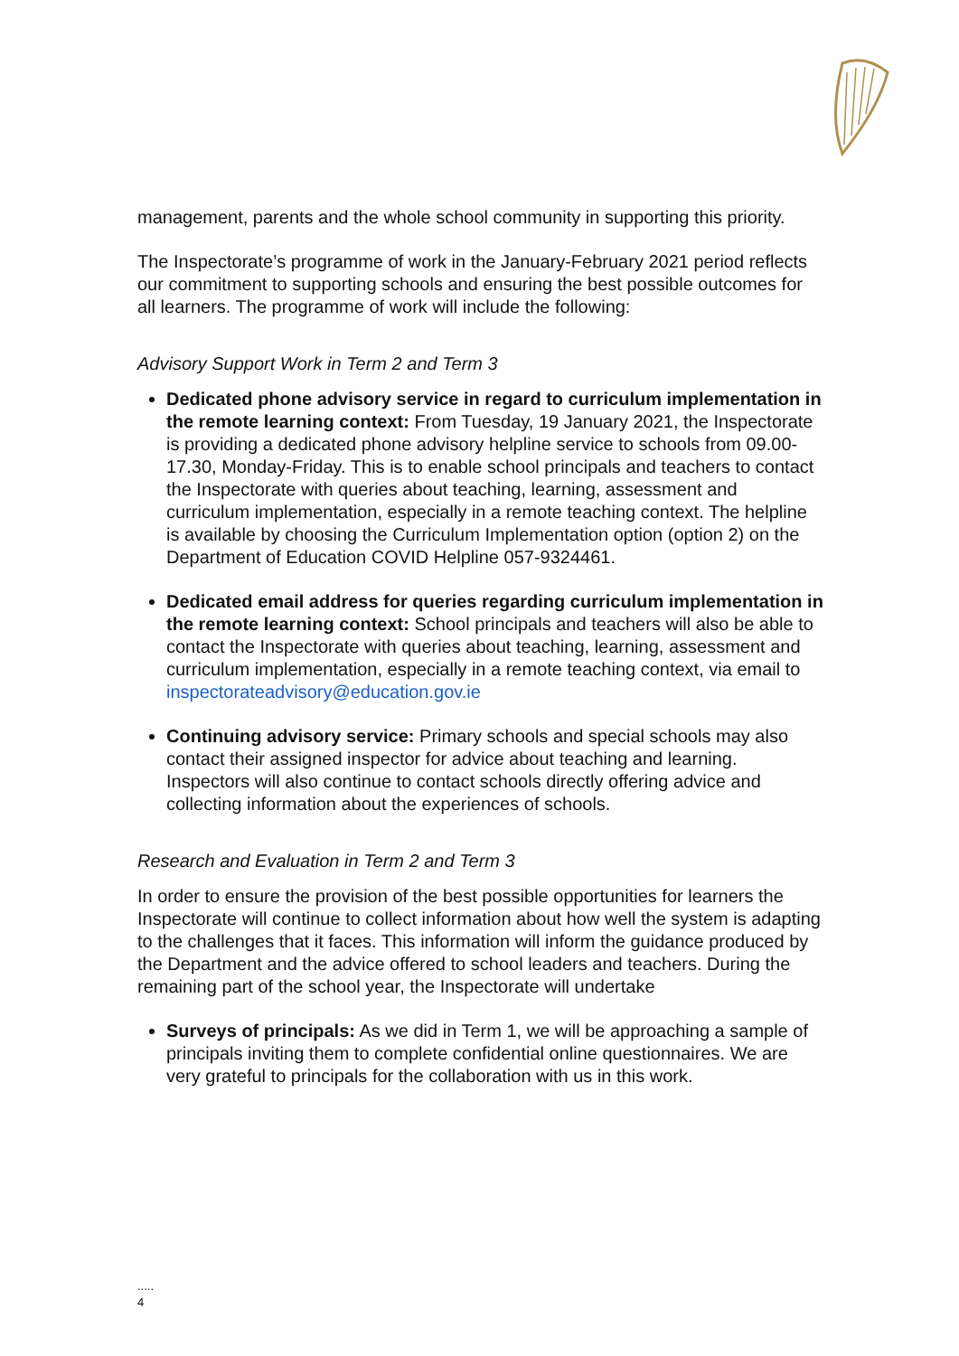management, parents and the whole school community in supporting this priority.
The Inspectorate’s programme of work in the January-February 2021 period reflects our commitment to supporting schools and ensuring the best possible outcomes for all learners. The programme of work will include the following:
Advisory Support Work in Term 2 and Term 3
Dedicated phone advisory service in regard to curriculum implementation in the remote learning context: From Tuesday, 19 January 2021, the Inspectorate is providing a dedicated phone advisory helpline service to schools from 09.00-17.30, Monday-Friday. This is to enable school principals and teachers to contact the Inspectorate with queries about teaching, learning, assessment and curriculum implementation, especially in a remote teaching context. The helpline is available by choosing the Curriculum Implementation option (option 2) on the Department of Education COVID Helpline 057-9324461.
Dedicated email address for queries regarding curriculum implementation in the remote learning context: School principals and teachers will also be able to contact the Inspectorate with queries about teaching, learning, assessment and curriculum implementation, especially in a remote teaching context, via email to inspectorateadvisory@education.gov.ie
Continuing advisory service: Primary schools and special schools may also contact their assigned inspector for advice about teaching and learning. Inspectors will also continue to contact schools directly offering advice and collecting information about the experiences of schools.
Research and Evaluation in Term 2 and Term 3
In order to ensure the provision of the best possible opportunities for learners the Inspectorate will continue to collect information about how well the system is adapting to the challenges that it faces. This information will inform the guidance produced by the Department and the advice offered to school leaders and teachers. During the remaining part of the school year, the Inspectorate will undertake
Surveys of principals: As we did in Term 1, we will be approaching a sample of principals inviting them to complete confidential online questionnaires. We are very grateful to principals for the collaboration with us in this work.
.....
4